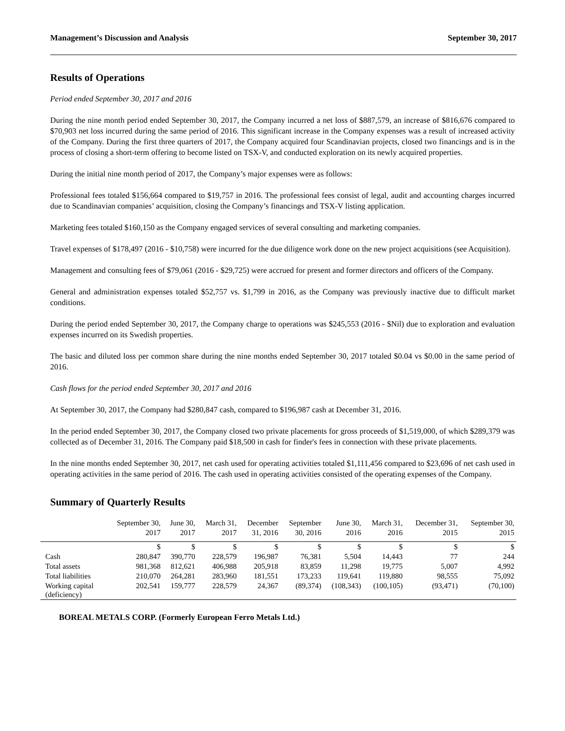Management’s Discussion and Analysis September 30, 2017
Results of Operations
Period ended September 30, 2017 and 2016
During the nine month period ended September 30, 2017, the Company incurred a net loss of $887,579, an increase of $816,676 compared to $70,903 net loss incurred during the same period of 2016. This significant increase in the Company expenses was a result of increased activity of the Company. During the first three quarters of 2017, the Company acquired four Scandinavian projects, closed two financings and is in the process of closing a short-term offering to become listed on TSX-V, and conducted exploration on its newly acquired properties.
During the initial nine month period of 2017, the Company’s major expenses were as follows:
Professional fees totaled $156,664 compared to $19,757 in 2016. The professional fees consist of legal, audit and accounting charges incurred due to Scandinavian companies’ acquisition, closing the Company’s financings and TSX-V listing application.
Marketing fees totaled $160,150 as the Company engaged services of several consulting and marketing companies.
Travel expenses of $178,497 (2016 - $10,758) were incurred for the due diligence work done on the new project acquisitions (see Acquisition).
Management and consulting fees of $79,061 (2016 - $29,725) were accrued for present and former directors and officers of the Company.
General and administration expenses totaled $52,757 vs. $1,799 in 2016, as the Company was previously inactive due to difficult market conditions.
During the period ended September 30, 2017, the Company charge to operations was $245,553 (2016 - $Nil) due to exploration and evaluation expenses incurred on its Swedish properties.
The basic and diluted loss per common share during the nine months ended September 30, 2017 totaled $0.04 vs $0.00 in the same period of 2016.
Cash flows for the period ended September 30, 2017 and 2016
At September 30, 2017, the Company had $280,847 cash, compared to $196,987 cash at December 31, 2016.
In the period ended September 30, 2017, the Company closed two private placements for gross proceeds of $1,519,000, of which $289,379 was collected as of December 31, 2016. The Company paid $18,500 in cash for finder's fees in connection with these private placements.
In the nine months ended September 30, 2017, net cash used for operating activities totaled $1,111,456 compared to $23,696 of net cash used in operating activities in the same period of 2016. The cash used in operating activities consisted of the operating expenses of the Company.
Summary of Quarterly Results
| | September 30, 2017 | June 30, 2017 | March 31, 2017 | December 31, 2016 | September 30, 2016 | June 30, 2016 | March 31, 2016 | December 31, 2015 | September 30, 2015 |
| --- | --- | --- | --- | --- | --- | --- | --- | --- | --- |
| | $ | $ | $ | $ | $ | $ | $ | $ | $ |
| Cash | 280,847 | 390,770 | 228,579 | 196,987 | 76,381 | 5,504 | 14,443 | 77 | 244 |
| Total assets | 981,368 | 812,621 | 406,988 | 205,918 | 83,859 | 11,298 | 19,775 | 5,007 | 4,992 |
| Total liabilities | 210,070 | 264,281 | 283,960 | 181,551 | 173,233 | 119,641 | 119,880 | 98,555 | 75,092 |
| Working capital (deficiency) | 202,541 | 159,777 | 228,579 | 24,367 | (89,374) | (108,343) | (100,105) | (93,471) | (70,100) |
BOREAL METALS CORP. (Formerly European Ferro Metals Ltd.)